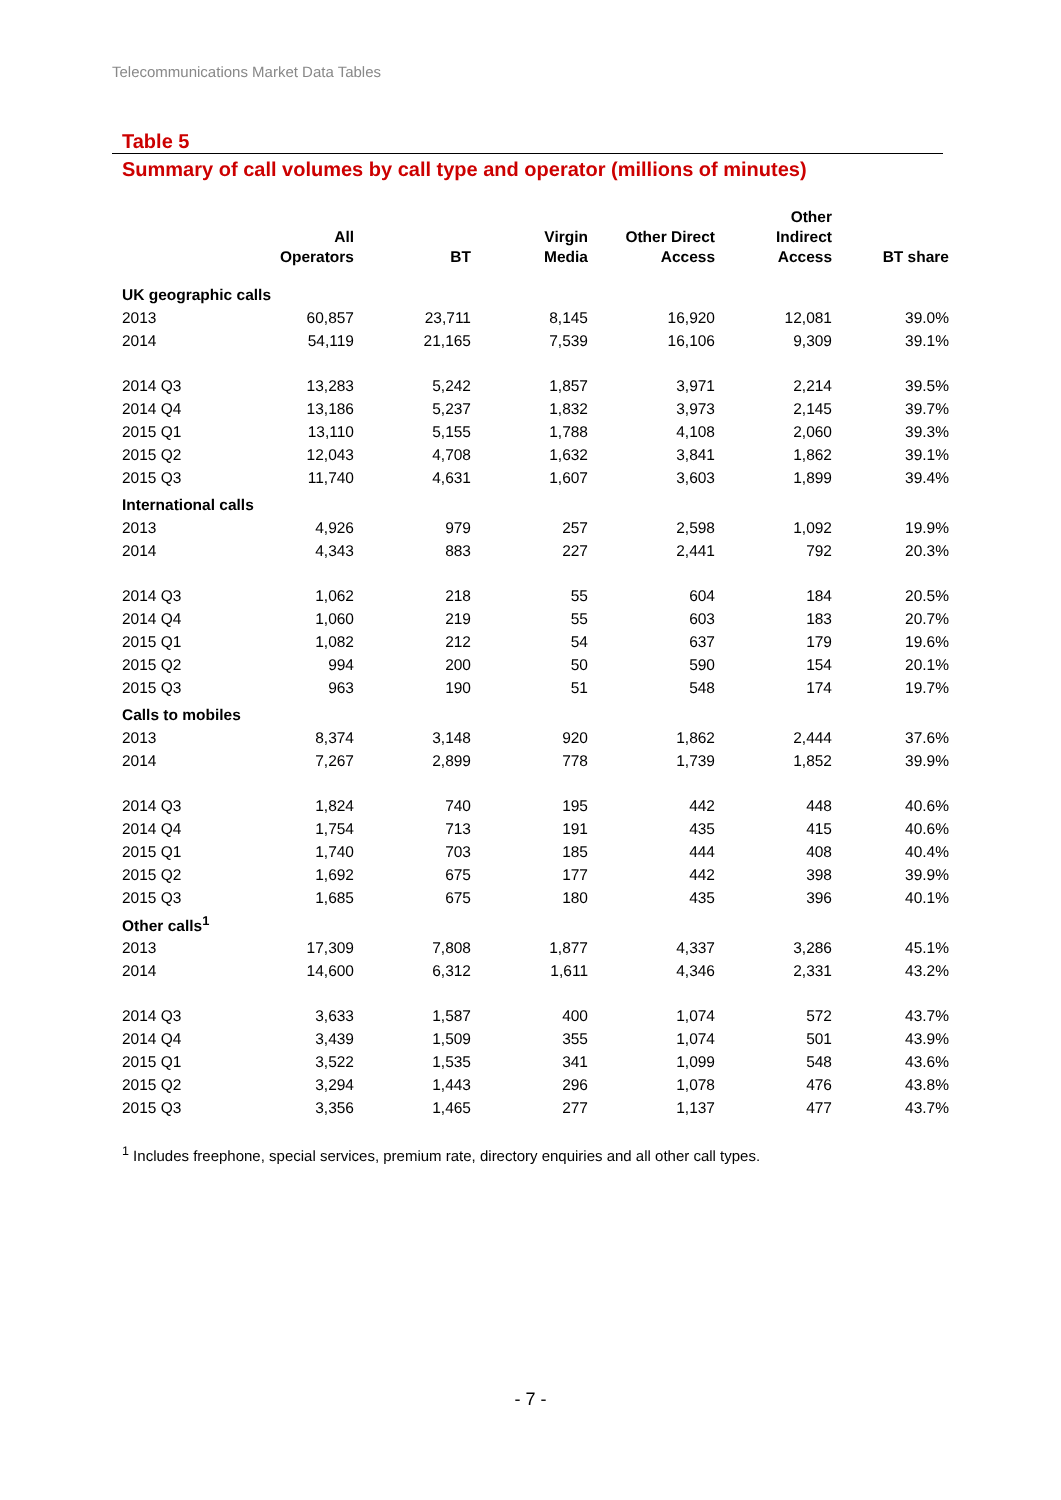Telecommunications Market Data Tables
Table 5
Summary of call volumes by call type and operator (millions of minutes)
| | All Operators | BT | Virgin Media | Other Direct Access | Other Indirect Access | BT share |
| --- | --- | --- | --- | --- | --- | --- |
| UK geographic calls | | | | | | |
| 2013 | 60,857 | 23,711 | 8,145 | 16,920 | 12,081 | 39.0% |
| 2014 | 54,119 | 21,165 | 7,539 | 16,106 | 9,309 | 39.1% |
| 2014 Q3 | 13,283 | 5,242 | 1,857 | 3,971 | 2,214 | 39.5% |
| 2014 Q4 | 13,186 | 5,237 | 1,832 | 3,973 | 2,145 | 39.7% |
| 2015 Q1 | 13,110 | 5,155 | 1,788 | 4,108 | 2,060 | 39.3% |
| 2015 Q2 | 12,043 | 4,708 | 1,632 | 3,841 | 1,862 | 39.1% |
| 2015 Q3 | 11,740 | 4,631 | 1,607 | 3,603 | 1,899 | 39.4% |
| International calls | | | | | | |
| 2013 | 4,926 | 979 | 257 | 2,598 | 1,092 | 19.9% |
| 2014 | 4,343 | 883 | 227 | 2,441 | 792 | 20.3% |
| 2014 Q3 | 1,062 | 218 | 55 | 604 | 184 | 20.5% |
| 2014 Q4 | 1,060 | 219 | 55 | 603 | 183 | 20.7% |
| 2015 Q1 | 1,082 | 212 | 54 | 637 | 179 | 19.6% |
| 2015 Q2 | 994 | 200 | 50 | 590 | 154 | 20.1% |
| 2015 Q3 | 963 | 190 | 51 | 548 | 174 | 19.7% |
| Calls to mobiles | | | | | | |
| 2013 | 8,374 | 3,148 | 920 | 1,862 | 2,444 | 37.6% |
| 2014 | 7,267 | 2,899 | 778 | 1,739 | 1,852 | 39.9% |
| 2014 Q3 | 1,824 | 740 | 195 | 442 | 448 | 40.6% |
| 2014 Q4 | 1,754 | 713 | 191 | 435 | 415 | 40.6% |
| 2015 Q1 | 1,740 | 703 | 185 | 444 | 408 | 40.4% |
| 2015 Q2 | 1,692 | 675 | 177 | 442 | 398 | 39.9% |
| 2015 Q3 | 1,685 | 675 | 180 | 435 | 396 | 40.1% |
| Other calls<sup>1</sup> | | | | | | |
| 2013 | 17,309 | 7,808 | 1,877 | 4,337 | 3,286 | 45.1% |
| 2014 | 14,600 | 6,312 | 1,611 | 4,346 | 2,331 | 43.2% |
| 2014 Q3 | 3,633 | 1,587 | 400 | 1,074 | 572 | 43.7% |
| 2014 Q4 | 3,439 | 1,509 | 355 | 1,074 | 501 | 43.9% |
| 2015 Q1 | 3,522 | 1,535 | 341 | 1,099 | 548 | 43.6% |
| 2015 Q2 | 3,294 | 1,443 | 296 | 1,078 | 476 | 43.8% |
| 2015 Q3 | 3,356 | 1,465 | 277 | 1,137 | 477 | 43.7% |
<sup>1</sup> Includes freephone, special services, premium rate, directory enquiries and all other call types.
- 7 -